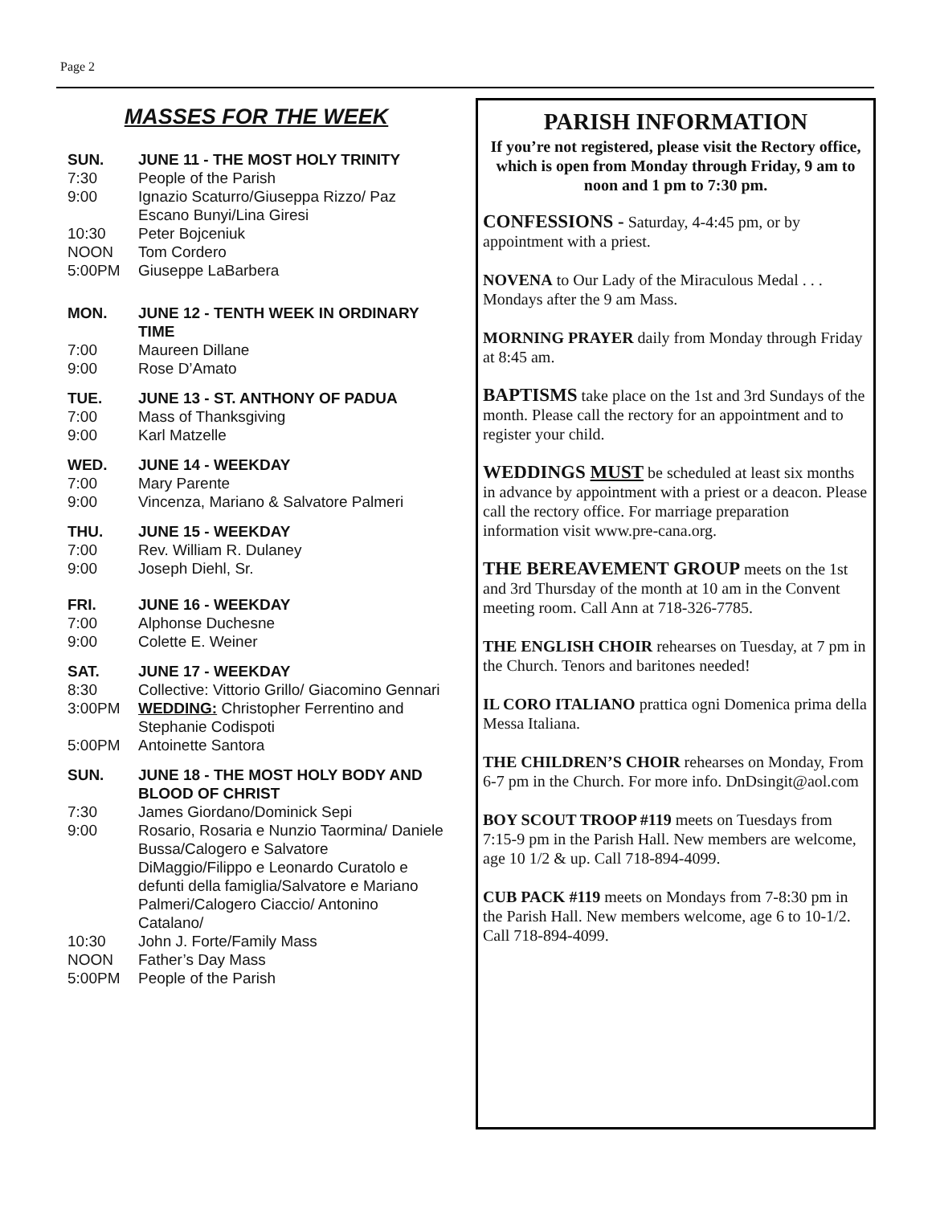Page 2
MASSES FOR THE WEEK
SUN. JUNE 11 - THE MOST HOLY TRINITY
7:30 People of the Parish
9:00 Ignazio Scaturro/Giuseppa Rizzo/ Paz Escano Bunyi/Lina Giresi
10:30 Peter Bojceniuk
NOON Tom Cordero
5:00PM Giuseppe LaBarbera
MON. JUNE 12 - TENTH WEEK IN ORDINARY TIME
7:00 Maureen Dillane
9:00 Rose D’Amato
TUE. JUNE 13 - ST. ANTHONY OF PADUA
7:00 Mass of Thanksgiving
9:00 Karl Matzelle
WED. JUNE 14 - WEEKDAY
7:00 Mary Parente
9:00 Vincenza, Mariano & Salvatore Palmeri
THU. JUNE 15 - WEEKDAY
7:00 Rev. William R. Dulaney
9:00 Joseph Diehl, Sr.
FRI. JUNE 16 - WEEKDAY
7:00 Alphonse Duchesne
9:00 Colette E. Weiner
SAT. JUNE 17 - WEEKDAY
8:30 Collective: Vittorio Grillo/ Giacomino Gennari
3:00PM WEDDING: Christopher Ferrentino and Stephanie Codispoti
5:00PM Antoinette Santora
SUN. JUNE 18 - THE MOST HOLY BODY AND BLOOD OF CHRIST
7:30 James Giordano/Dominick Sepi
9:00 Rosario, Rosaria e Nunzio Taormina/ Daniele Bussa/Calogero e Salvatore DiMaggio/Filippo e Leonardo Curatolo e defunti della famiglia/Salvatore e Mariano Palmeri/Calogero Ciaccio/ Antonino Catalano/
10:30 John J. Forte/Family Mass
NOON Father’s Day Mass
5:00PM People of the Parish
PARISH INFORMATION
If you’re not registered, please visit the Rectory office, which is open from Monday through Friday, 9 am to noon and 1 pm to 7:30 pm.
CONFESSIONS - Saturday, 4-4:45 pm, or by appointment with a priest.
NOVENA to Our Lady of the Miraculous Medal . . . Mondays after the 9 am Mass.
MORNING PRAYER daily from Monday through Friday at 8:45 am.
BAPTISMS take place on the 1st and 3rd Sundays of the month. Please call the rectory for an appointment and to register your child.
WEDDINGS MUST be scheduled at least six months in advance by appointment with a priest or a deacon. Please call the rectory office. For marriage preparation information visit www.pre-cana.org.
THE BEREAVEMENT GROUP meets on the 1st and 3rd Thursday of the month at 10 am in the Convent meeting room. Call Ann at 718-326-7785.
THE ENGLISH CHOIR rehearses on Tuesday, at 7 pm in the Church. Tenors and baritones needed!
IL CORO ITALIANO prattica ogni Domenica prima della Messa Italiana.
THE CHILDREN’S CHOIR rehearses on Monday, From 6-7 pm in the Church. For more info. DnDsingit@aol.com
BOY SCOUT TROOP #119 meets on Tuesdays from 7:15-9 pm in the Parish Hall. New members are welcome, age 10 1/2 & up. Call 718-894-4099.
CUB PACK #119 meets on Mondays from 7-8:30 pm in the Parish Hall. New members welcome, age 6 to 10-1/2. Call 718-894-4099.